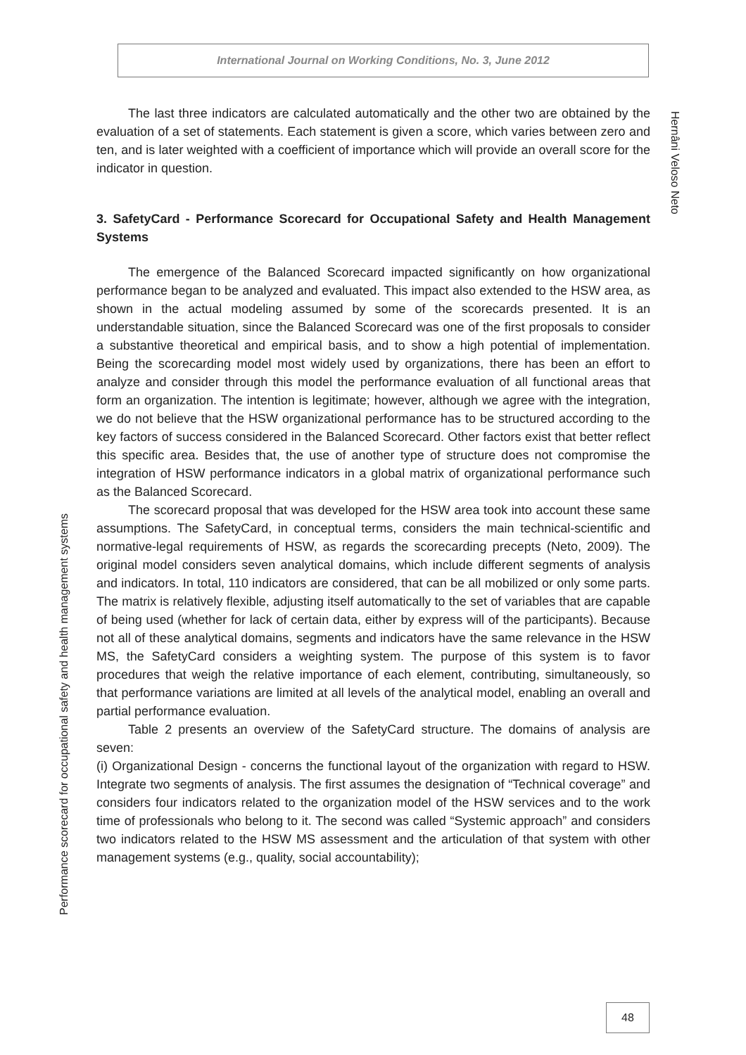International Journal on Working Conditions, No. 3, June 2012
Hernâni Veloso Neto
Performance scorecard for occupational safety and health management systems
The last three indicators are calculated automatically and the other two are obtained by the evaluation of a set of statements. Each statement is given a score, which varies between zero and ten, and is later weighted with a coefficient of importance which will provide an overall score for the indicator in question.
3. SafetyCard - Performance Scorecard for Occupational Safety and Health Management Systems
The emergence of the Balanced Scorecard impacted significantly on how organizational performance began to be analyzed and evaluated. This impact also extended to the HSW area, as shown in the actual modeling assumed by some of the scorecards presented. It is an understandable situation, since the Balanced Scorecard was one of the first proposals to consider a substantive theoretical and empirical basis, and to show a high potential of implementation. Being the scorecarding model most widely used by organizations, there has been an effort to analyze and consider through this model the performance evaluation of all functional areas that form an organization. The intention is legitimate; however, although we agree with the integration, we do not believe that the HSW organizational performance has to be structured according to the key factors of success considered in the Balanced Scorecard. Other factors exist that better reflect this specific area. Besides that, the use of another type of structure does not compromise the integration of HSW performance indicators in a global matrix of organizational performance such as the Balanced Scorecard.
The scorecard proposal that was developed for the HSW area took into account these same assumptions. The SafetyCard, in conceptual terms, considers the main technical-scientific and normative-legal requirements of HSW, as regards the scorecarding precepts (Neto, 2009). The original model considers seven analytical domains, which include different segments of analysis and indicators. In total, 110 indicators are considered, that can be all mobilized or only some parts. The matrix is relatively flexible, adjusting itself automatically to the set of variables that are capable of being used (whether for lack of certain data, either by express will of the participants). Because not all of these analytical domains, segments and indicators have the same relevance in the HSW MS, the SafetyCard considers a weighting system. The purpose of this system is to favor procedures that weigh the relative importance of each element, contributing, simultaneously, so that performance variations are limited at all levels of the analytical model, enabling an overall and partial performance evaluation.
Table 2 presents an overview of the SafetyCard structure. The domains of analysis are seven:
(i) Organizational Design - concerns the functional layout of the organization with regard to HSW. Integrate two segments of analysis. The first assumes the designation of “Technical coverage” and considers four indicators related to the organization model of the HSW services and to the work time of professionals who belong to it. The second was called “Systemic approach” and considers two indicators related to the HSW MS assessment and the articulation of that system with other management systems (e.g., quality, social accountability);
48